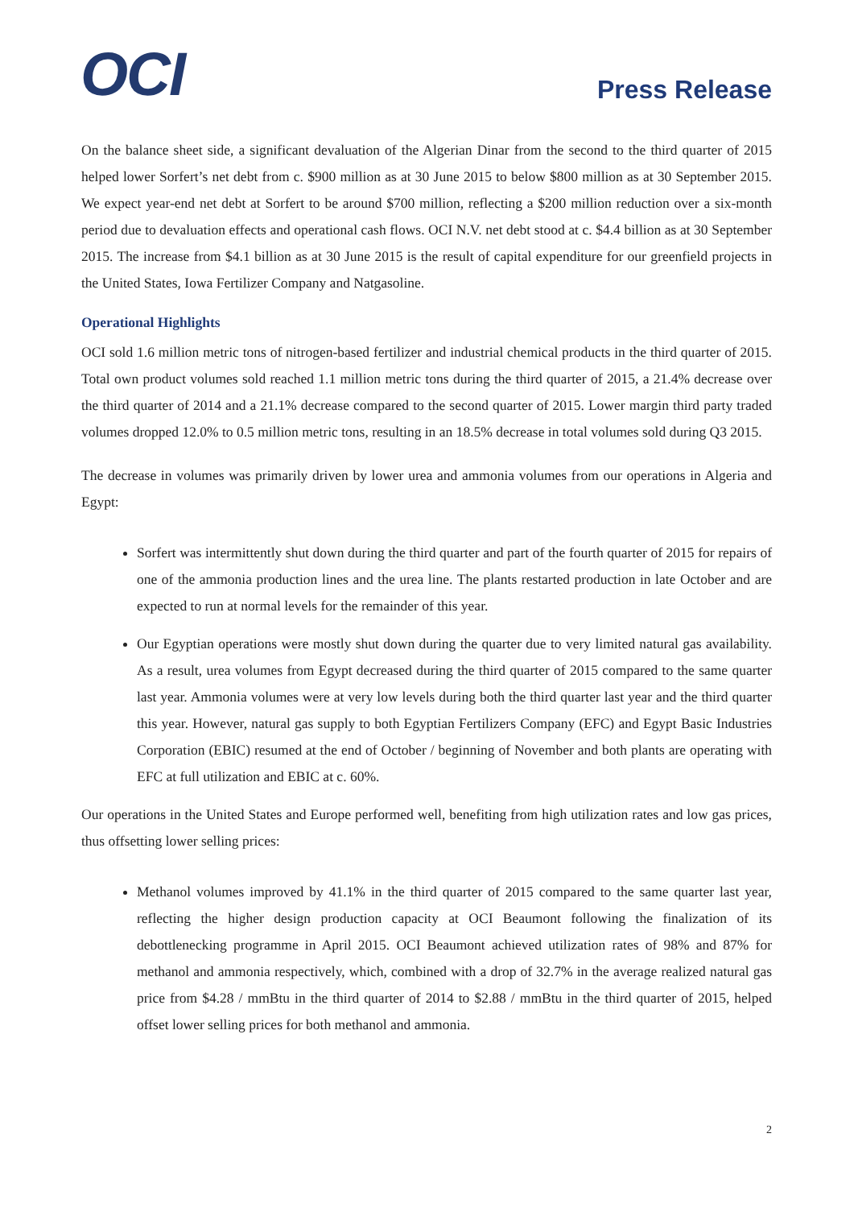OCI
Press Release
On the balance sheet side, a significant devaluation of the Algerian Dinar from the second to the third quarter of 2015 helped lower Sorfert’s net debt from c. $900 million as at 30 June 2015 to below $800 million as at 30 September 2015. We expect year-end net debt at Sorfert to be around $700 million, reflecting a $200 million reduction over a six-month period due to devaluation effects and operational cash flows. OCI N.V. net debt stood at c. $4.4 billion as at 30 September 2015. The increase from $4.1 billion as at 30 June 2015 is the result of capital expenditure for our greenfield projects in the United States, Iowa Fertilizer Company and Natgasoline.
Operational Highlights
OCI sold 1.6 million metric tons of nitrogen-based fertilizer and industrial chemical products in the third quarter of 2015. Total own product volumes sold reached 1.1 million metric tons during the third quarter of 2015, a 21.4% decrease over the third quarter of 2014 and a 21.1% decrease compared to the second quarter of 2015. Lower margin third party traded volumes dropped 12.0% to 0.5 million metric tons, resulting in an 18.5% decrease in total volumes sold during Q3 2015.
The decrease in volumes was primarily driven by lower urea and ammonia volumes from our operations in Algeria and Egypt:
Sorfert was intermittently shut down during the third quarter and part of the fourth quarter of 2015 for repairs of one of the ammonia production lines and the urea line. The plants restarted production in late October and are expected to run at normal levels for the remainder of this year.
Our Egyptian operations were mostly shut down during the quarter due to very limited natural gas availability. As a result, urea volumes from Egypt decreased during the third quarter of 2015 compared to the same quarter last year. Ammonia volumes were at very low levels during both the third quarter last year and the third quarter this year. However, natural gas supply to both Egyptian Fertilizers Company (EFC) and Egypt Basic Industries Corporation (EBIC) resumed at the end of October / beginning of November and both plants are operating with EFC at full utilization and EBIC at c. 60%.
Our operations in the United States and Europe performed well, benefiting from high utilization rates and low gas prices, thus offsetting lower selling prices:
Methanol volumes improved by 41.1% in the third quarter of 2015 compared to the same quarter last year, reflecting the higher design production capacity at OCI Beaumont following the finalization of its debottlenecking programme in April 2015. OCI Beaumont achieved utilization rates of 98% and 87% for methanol and ammonia respectively, which, combined with a drop of 32.7% in the average realized natural gas price from $4.28 / mmBtu in the third quarter of 2014 to $2.88 / mmBtu in the third quarter of 2015, helped offset lower selling prices for both methanol and ammonia.
2